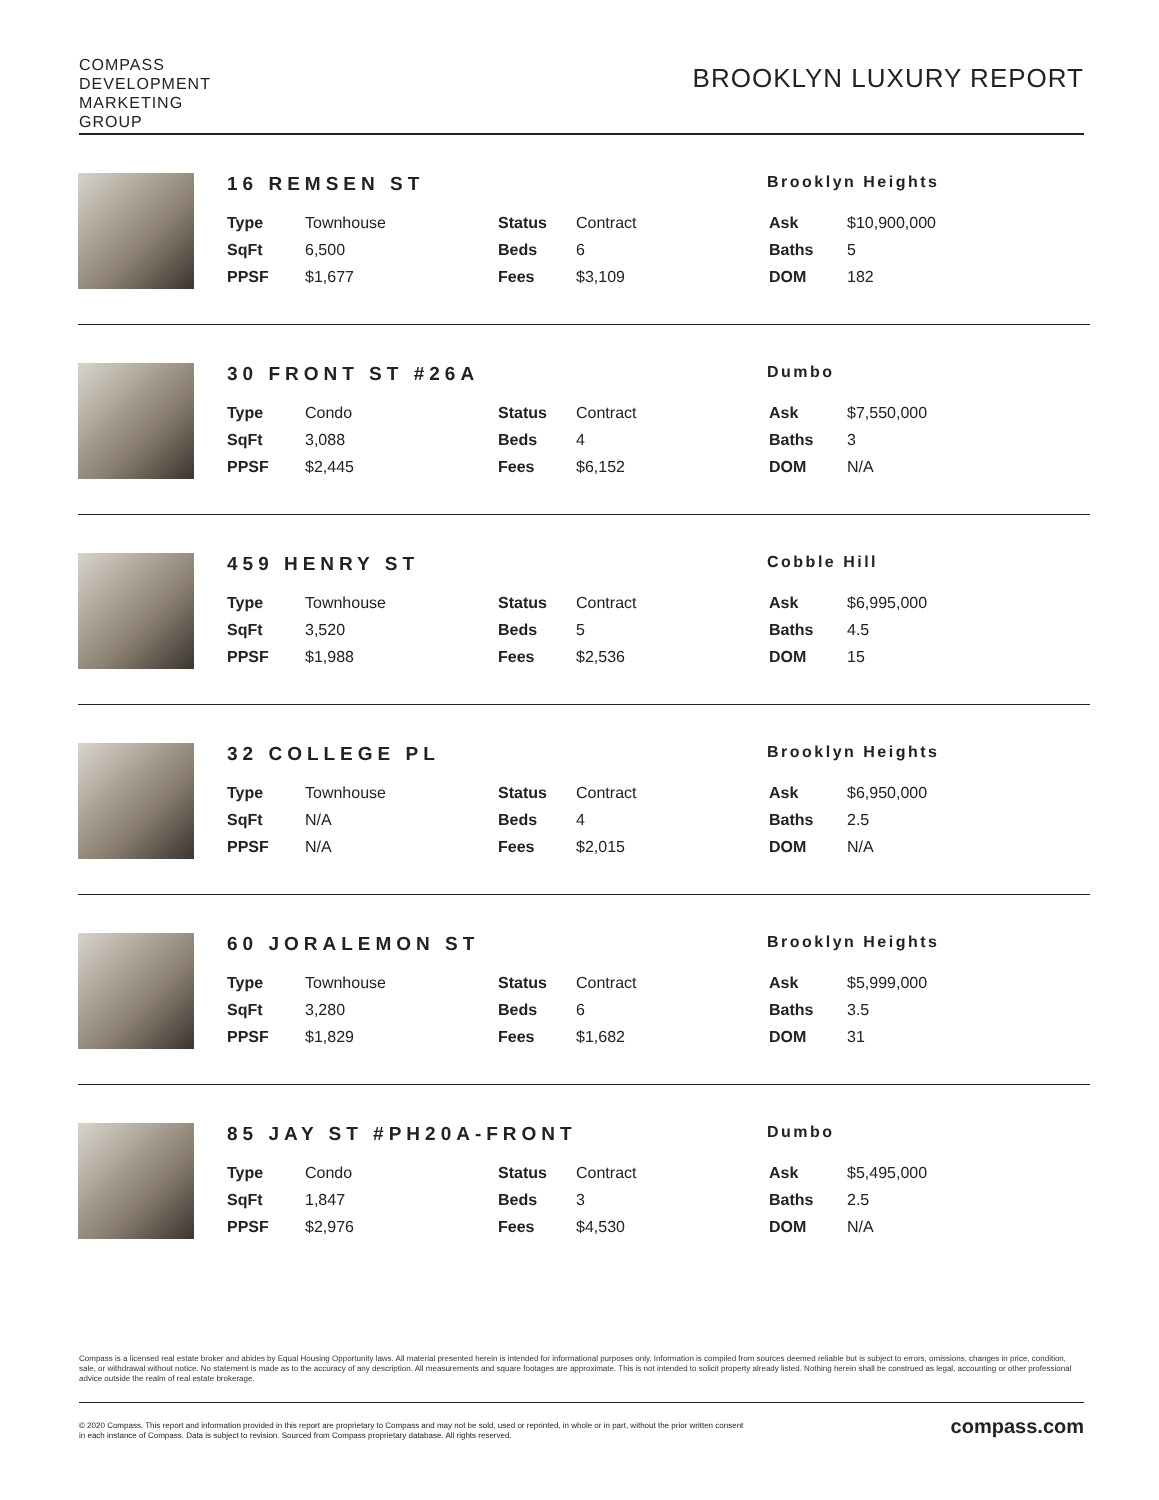COMPASS
DEVELOPMENT
MARKETING
GROUP
BROOKLYN LUXURY REPORT
16 REMSEN ST
Brooklyn Heights
| Type | Townhouse | Status | Contract | Ask | $10,900,000 |
| SqFt | 6,500 | Beds | 6 | Baths | 5 |
| PPSF | $1,677 | Fees | $3,109 | DOM | 182 |
30 FRONT ST #26A
Dumbo
| Type | Condo | Status | Contract | Ask | $7,550,000 |
| SqFt | 3,088 | Beds | 4 | Baths | 3 |
| PPSF | $2,445 | Fees | $6,152 | DOM | N/A |
459 HENRY ST
Cobble Hill
| Type | Townhouse | Status | Contract | Ask | $6,995,000 |
| SqFt | 3,520 | Beds | 5 | Baths | 4.5 |
| PPSF | $1,988 | Fees | $2,536 | DOM | 15 |
32 COLLEGE PL
Brooklyn Heights
| Type | Townhouse | Status | Contract | Ask | $6,950,000 |
| SqFt | N/A | Beds | 4 | Baths | 2.5 |
| PPSF | N/A | Fees | $2,015 | DOM | N/A |
60 JORALEMON ST
Brooklyn Heights
| Type | Townhouse | Status | Contract | Ask | $5,999,000 |
| SqFt | 3,280 | Beds | 6 | Baths | 3.5 |
| PPSF | $1,829 | Fees | $1,682 | DOM | 31 |
85 JAY ST #PH20A-FRONT
Dumbo
| Type | Condo | Status | Contract | Ask | $5,495,000 |
| SqFt | 1,847 | Beds | 3 | Baths | 2.5 |
| PPSF | $2,976 | Fees | $4,530 | DOM | N/A |
Compass is a licensed real estate broker and abides by Equal Housing Opportunity laws. All material presented herein is intended for informational purposes only. Information is compiled from sources deemed reliable but is subject to errors, omissions, changes in price, condition, sale, or withdrawal without notice. No statement is made as to the accuracy of any description. All measurements and square footages are approximate. This is not intended to solicit property already listed. Nothing herein shall be construed as legal, accounting or other professional advice outside the realm of real estate brokerage.
© 2020 Compass. This report and information provided in this report are proprietary to Compass and may not be sold, used or reprinted, in whole or in part, without the prior written consent
in each instance of Compass. Data is subject to revision. Sourced from Compass proprietary database. All rights reserved.
compass.com